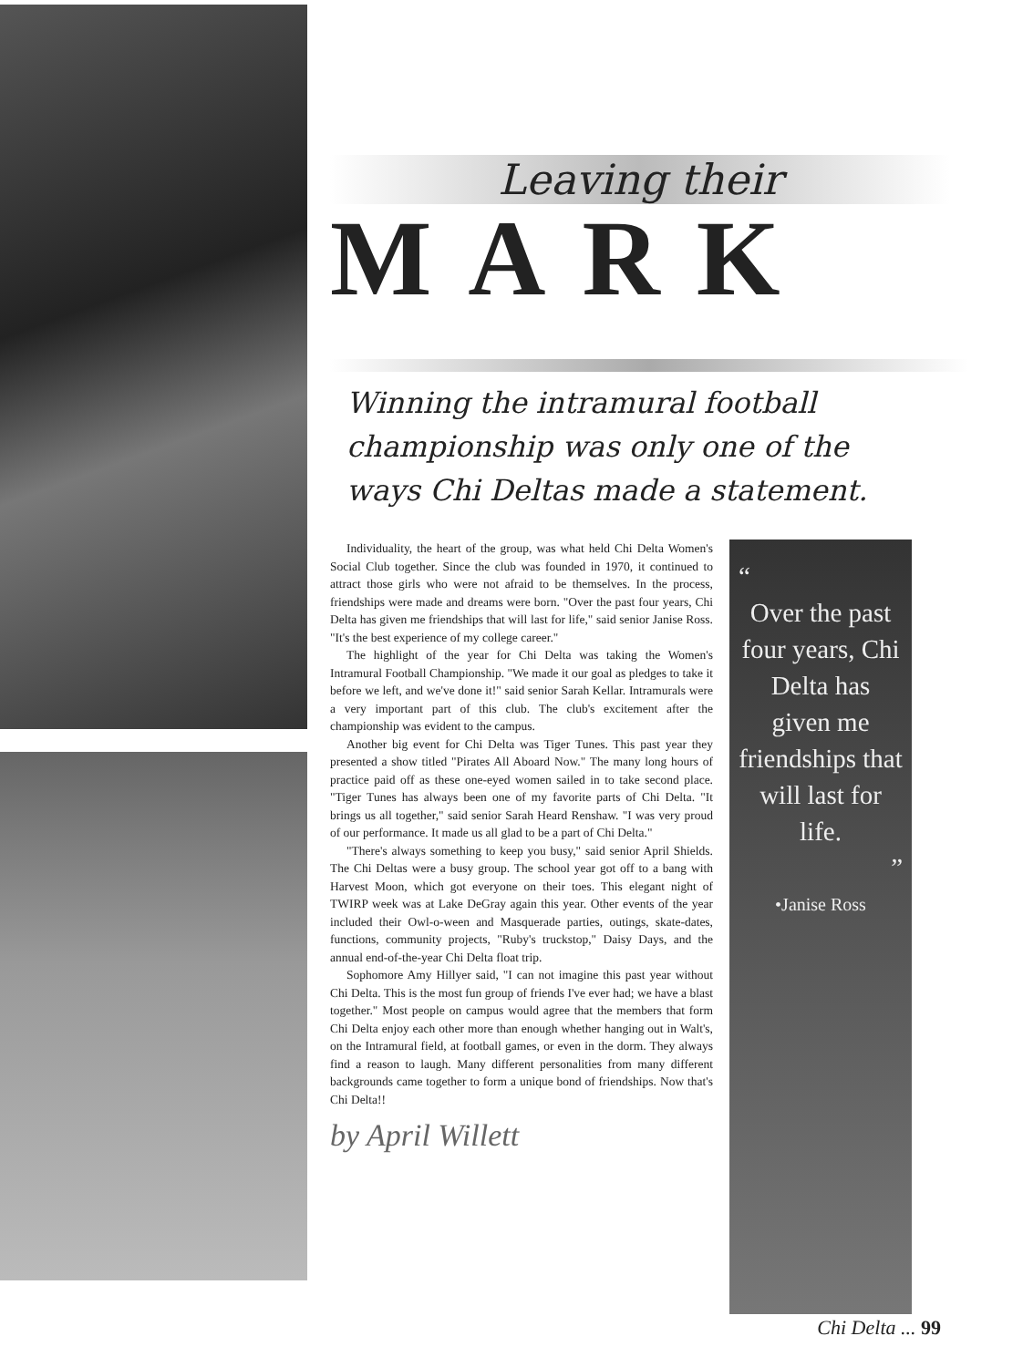Leaving their
MARK
Winning the intramural football championship was only one of the ways Chi Deltas made a statement.
Individuality, the heart of the group, was what held Chi Delta Women's Social Club together. Since the club was founded in 1970, it continued to attract those girls who were not afraid to be themselves. In the process, friendships were made and dreams were born. "Over the past four years, Chi Delta has given me friendships that will last for life," said senior Janise Ross. "It's the best experience of my college career."
The highlight of the year for Chi Delta was taking the Women's Intramural Football Championship. "We made it our goal as pledges to take it before we left, and we've done it!" said senior Sarah Kellar. Intramurals were a very important part of this club. The club's excitement after the championship was evident to the campus.
Another big event for Chi Delta was Tiger Tunes. This past year they presented a show titled "Pirates All Aboard Now." The many long hours of practice paid off as these one-eyed women sailed in to take second place. "Tiger Tunes has always been one of my favorite parts of Chi Delta. "It brings us all together," said senior Sarah Heard Renshaw. "I was very proud of our performance. It made us all glad to be a part of Chi Delta."
"There's always something to keep you busy," said senior April Shields. The Chi Deltas were a busy group. The school year got off to a bang with Harvest Moon, which got everyone on their toes. This elegant night of TWIRP week was at Lake DeGray again this year. Other events of the year included their Owl-o-ween and Masquerade parties, outings, skate-dates, functions, community projects, "Ruby's truckstop," Daisy Days, and the annual end-of-the-year Chi Delta float trip.
Sophomore Amy Hillyer said, "I can not imagine this past year without Chi Delta. This is the most fun group of friends I've ever had; we have a blast together." Most people on campus would agree that the members that form Chi Delta enjoy each other more than enough whether hanging out in Walt's, on the Intramural field, at football games, or even in the dorm. They always find a reason to laugh. Many different personalities from many different backgrounds came together to form a unique bond of friendships. Now that's Chi Delta!!
by April Willett
“
Over the past four years, Chi Delta has given me friendships that will last for life.
”
•Janise Ross
Chi Delta ... 99